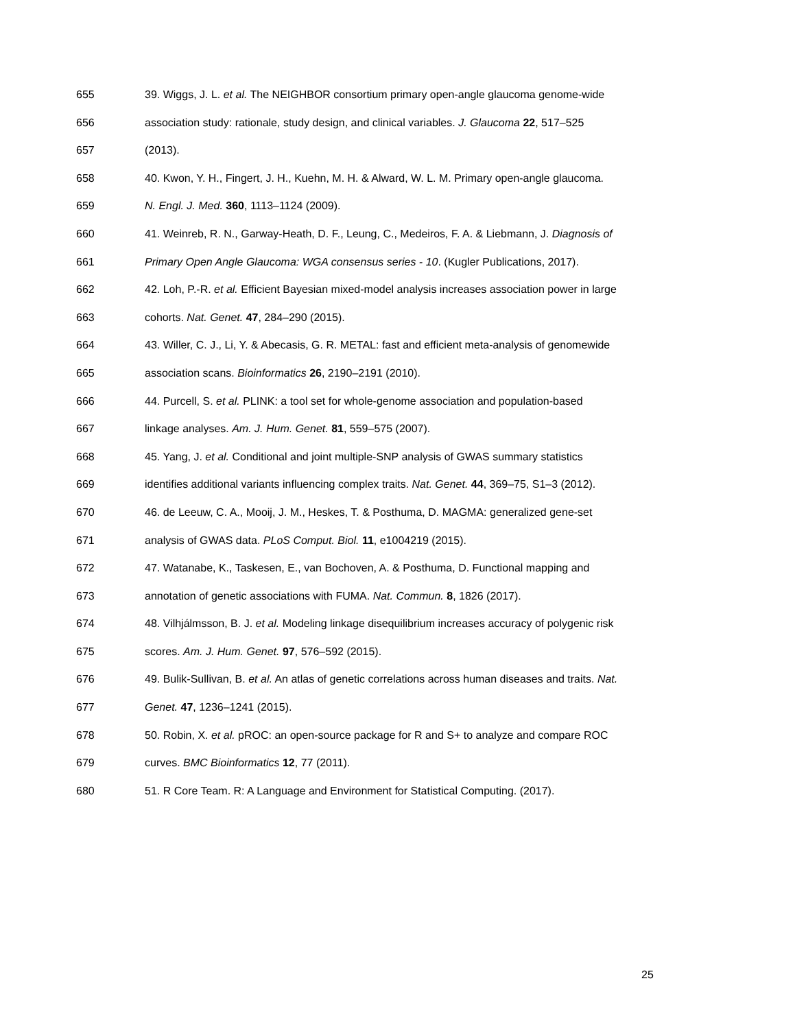655 39. Wiggs, J. L. et al. The NEIGHBOR consortium primary open-angle glaucoma genome-wide
656 association study: rationale, study design, and clinical variables. J. Glaucoma 22, 517–525
657 (2013).
658 40. Kwon, Y. H., Fingert, J. H., Kuehn, M. H. & Alward, W. L. M. Primary open-angle glaucoma.
659 N. Engl. J. Med. 360, 1113–1124 (2009).
660 41. Weinreb, R. N., Garway-Heath, D. F., Leung, C., Medeiros, F. A. & Liebmann, J. Diagnosis of
661 Primary Open Angle Glaucoma: WGA consensus series - 10. (Kugler Publications, 2017).
662 42. Loh, P.-R. et al. Efficient Bayesian mixed-model analysis increases association power in large
663 cohorts. Nat. Genet. 47, 284–290 (2015).
664 43. Willer, C. J., Li, Y. & Abecasis, G. R. METAL: fast and efficient meta-analysis of genomewide
665 association scans. Bioinformatics 26, 2190–2191 (2010).
666 44. Purcell, S. et al. PLINK: a tool set for whole-genome association and population-based
667 linkage analyses. Am. J. Hum. Genet. 81, 559–575 (2007).
668 45. Yang, J. et al. Conditional and joint multiple-SNP analysis of GWAS summary statistics
669 identifies additional variants influencing complex traits. Nat. Genet. 44, 369–75, S1–3 (2012).
670 46. de Leeuw, C. A., Mooij, J. M., Heskes, T. & Posthuma, D. MAGMA: generalized gene-set
671 analysis of GWAS data. PLoS Comput. Biol. 11, e1004219 (2015).
672 47. Watanabe, K., Taskesen, E., van Bochoven, A. & Posthuma, D. Functional mapping and
673 annotation of genetic associations with FUMA. Nat. Commun. 8, 1826 (2017).
674 48. Vilhjálmsson, B. J. et al. Modeling linkage disequilibrium increases accuracy of polygenic risk
675 scores. Am. J. Hum. Genet. 97, 576–592 (2015).
676 49. Bulik-Sullivan, B. et al. An atlas of genetic correlations across human diseases and traits. Nat.
677 Genet. 47, 1236–1241 (2015).
678 50. Robin, X. et al. pROC: an open-source package for R and S+ to analyze and compare ROC
679 curves. BMC Bioinformatics 12, 77 (2011).
680 51. R Core Team. R: A Language and Environment for Statistical Computing. (2017).
25